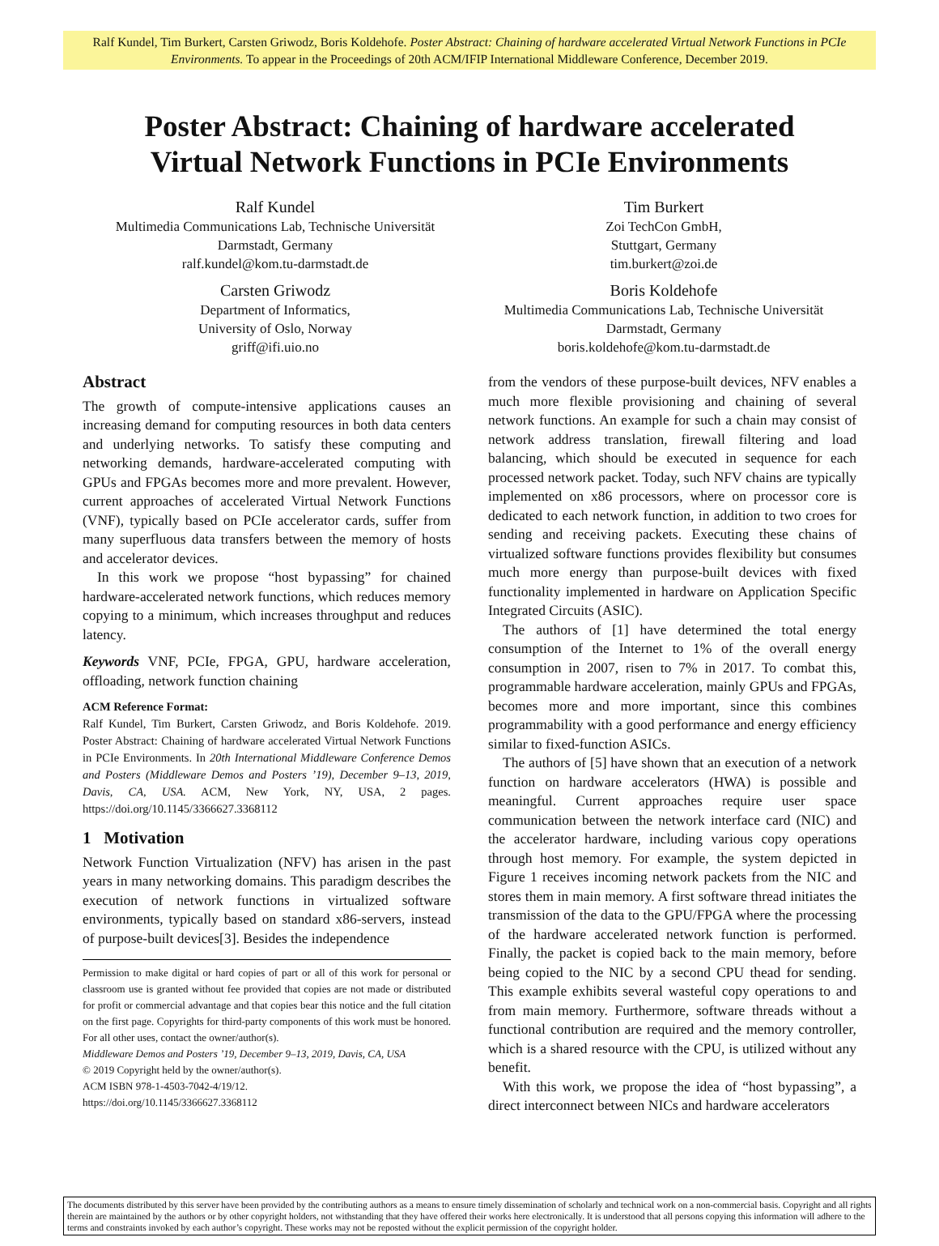Ralf Kundel, Tim Burkert, Carsten Griwodz, Boris Koldehofe. Poster Abstract: Chaining of hardware accelerated Virtual Network Functions in PCIe Environments. To appear in the Proceedings of 20th ACM/IFIP International Middleware Conference, December 2019.
Poster Abstract: Chaining of hardware accelerated
Virtual Network Functions in PCIe Environments
Ralf Kundel
Multimedia Communications Lab, Technische Universität
Darmstadt, Germany
ralf.kundel@kom.tu-darmstadt.de
Tim Burkert
Zoi TechCon GmbH,
Stuttgart, Germany
tim.burkert@zoi.de
Carsten Griwodz
Department of Informatics,
University of Oslo, Norway
griff@ifi.uio.no
Boris Koldehofe
Multimedia Communications Lab, Technische Universität
Darmstadt, Germany
boris.koldehofe@kom.tu-darmstadt.de
Abstract
The growth of compute-intensive applications causes an increasing demand for computing resources in both data centers and underlying networks. To satisfy these computing and networking demands, hardware-accelerated computing with GPUs and FPGAs becomes more and more prevalent. However, current approaches of accelerated Virtual Network Functions (VNF), typically based on PCIe accelerator cards, suffer from many superfluous data transfers between the memory of hosts and accelerator devices.
In this work we propose “host bypassing” for chained hardware-accelerated network functions, which reduces memory copying to a minimum, which increases throughput and reduces latency.
Keywords VNF, PCIe, FPGA, GPU, hardware acceleration, offloading, network function chaining
ACM Reference Format:
Ralf Kundel, Tim Burkert, Carsten Griwodz, and Boris Koldehofe. 2019. Poster Abstract: Chaining of hardware accelerated Virtual Network Functions in PCIe Environments. In 20th International Middleware Conference Demos and Posters (Middleware Demos and Posters ’19), December 9–13, 2019, Davis, CA, USA. ACM, New York, NY, USA, 2 pages. https://doi.org/10.1145/3366627.3368112
1 Motivation
Network Function Virtualization (NFV) has arisen in the past years in many networking domains. This paradigm describes the execution of network functions in virtualized software environments, typically based on standard x86-servers, instead of purpose-built devices[3]. Besides the independence
Permission to make digital or hard copies of part or all of this work for personal or classroom use is granted without fee provided that copies are not made or distributed for profit or commercial advantage and that copies bear this notice and the full citation on the first page. Copyrights for third-party components of this work must be honored. For all other uses, contact the owner/author(s).
Middleware Demos and Posters ’19, December 9–13, 2019, Davis, CA, USA
© 2019 Copyright held by the owner/author(s).
ACM ISBN 978-1-4503-7042-4/19/12.
https://doi.org/10.1145/3366627.3368112
from the vendors of these purpose-built devices, NFV enables a much more flexible provisioning and chaining of several network functions. An example for such a chain may consist of network address translation, firewall filtering and load balancing, which should be executed in sequence for each processed network packet. Today, such NFV chains are typically implemented on x86 processors, where on processor core is dedicated to each network function, in addition to two croes for sending and receiving packets. Executing these chains of virtualized software functions provides flexibility but consumes much more energy than purpose-built devices with fixed functionality implemented in hardware on Application Specific Integrated Circuits (ASIC).
The authors of [1] have determined the total energy consumption of the Internet to 1% of the overall energy consumption in 2007, risen to 7% in 2017. To combat this, programmable hardware acceleration, mainly GPUs and FPGAs, becomes more and more important, since this combines programmability with a good performance and energy efficiency similar to fixed-function ASICs.
The authors of [5] have shown that an execution of a network function on hardware accelerators (HWA) is possible and meaningful. Current approaches require user space communication between the network interface card (NIC) and the accelerator hardware, including various copy operations through host memory. For example, the system depicted in Figure 1 receives incoming network packets from the NIC and stores them in main memory. A first software thread initiates the transmission of the data to the GPU/FPGA where the processing of the hardware accelerated network function is performed. Finally, the packet is copied back to the main memory, before being copied to the NIC by a second CPU thead for sending. This example exhibits several wasteful copy operations to and from main memory. Furthermore, software threads without a functional contribution are required and the memory controller, which is a shared resource with the CPU, is utilized without any benefit.
With this work, we propose the idea of “host bypassing”, a direct interconnect between NICs and hardware accelerators
The documents distributed by this server have been provided by the contributing authors as a means to ensure timely dissemination of scholarly and technical work on a non-commercial basis. Copyright and all rights therein are maintained by the authors or by other copyright holders, not withstanding that they have offered their works here electronically. It is understood that all persons copying this information will adhere to the terms and constraints invoked by each author’s copyright. These works may not be reposted without the explicit permission of the copyright holder.